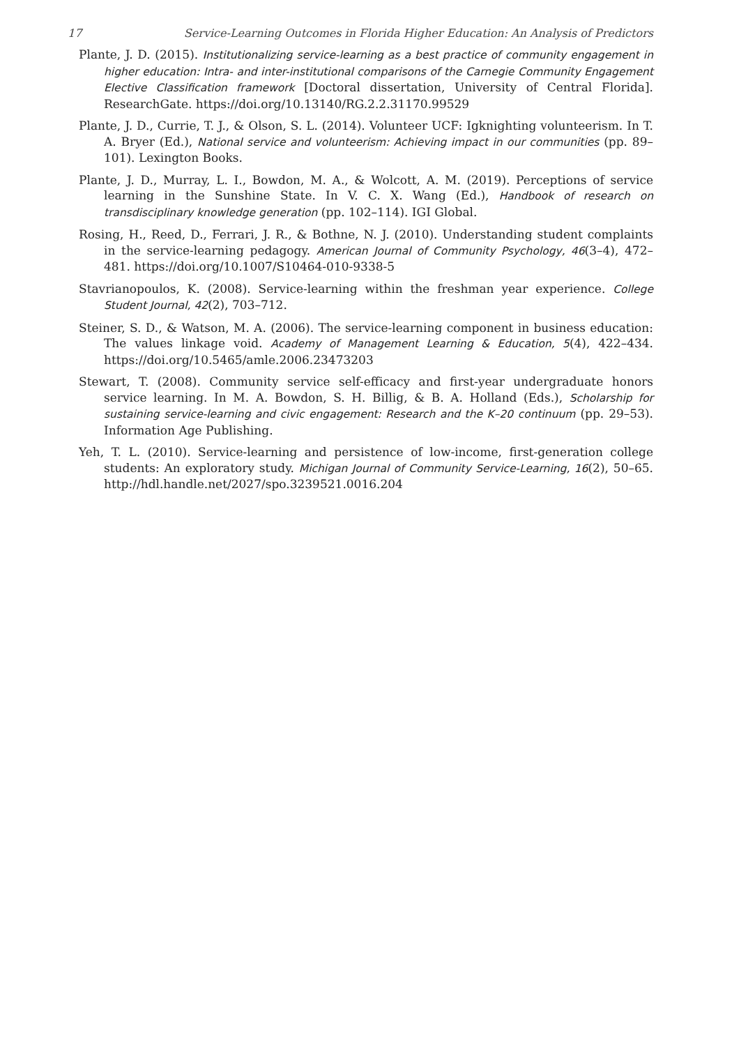17 Service-Learning Outcomes in Florida Higher Education: An Analysis of Predictors
Plante, J. D. (2015). Institutionalizing service-learning as a best practice of community engagement in higher education: Intra- and inter-institutional comparisons of the Carnegie Community Engagement Elective Classification framework [Doctoral dissertation, University of Central Florida]. ResearchGate. https://doi.org/10.13140/RG.2.2.31170.99529
Plante, J. D., Currie, T. J., & Olson, S. L. (2014). Volunteer UCF: Igknighting volunteerism. In T. A. Bryer (Ed.), National service and volunteerism: Achieving impact in our communities (pp. 89–101). Lexington Books.
Plante, J. D., Murray, L. I., Bowdon, M. A., & Wolcott, A. M. (2019). Perceptions of service learning in the Sunshine State. In V. C. X. Wang (Ed.), Handbook of research on transdisciplinary knowledge generation (pp. 102–114). IGI Global.
Rosing, H., Reed, D., Ferrari, J. R., & Bothne, N. J. (2010). Understanding student complaints in the service-learning pedagogy. American Journal of Community Psychology, 46(3–4), 472–481. https://doi.org/10.1007/S10464-010-9338-5
Stavrianopoulos, K. (2008). Service-learning within the freshman year experience. College Student Journal, 42(2), 703–712.
Steiner, S. D., & Watson, M. A. (2006). The service-learning component in business education: The values linkage void. Academy of Management Learning & Education, 5(4), 422–434. https://doi.org/10.5465/amle.2006.23473203
Stewart, T. (2008). Community service self-efficacy and first-year undergraduate honors service learning. In M. A. Bowdon, S. H. Billig, & B. A. Holland (Eds.), Scholarship for sustaining service-learning and civic engagement: Research and the K–20 continuum (pp. 29–53). Information Age Publishing.
Yeh, T. L. (2010). Service-learning and persistence of low-income, first-generation college students: An exploratory study. Michigan Journal of Community Service-Learning, 16(2), 50–65. http://hdl.handle.net/2027/spo.3239521.0016.204